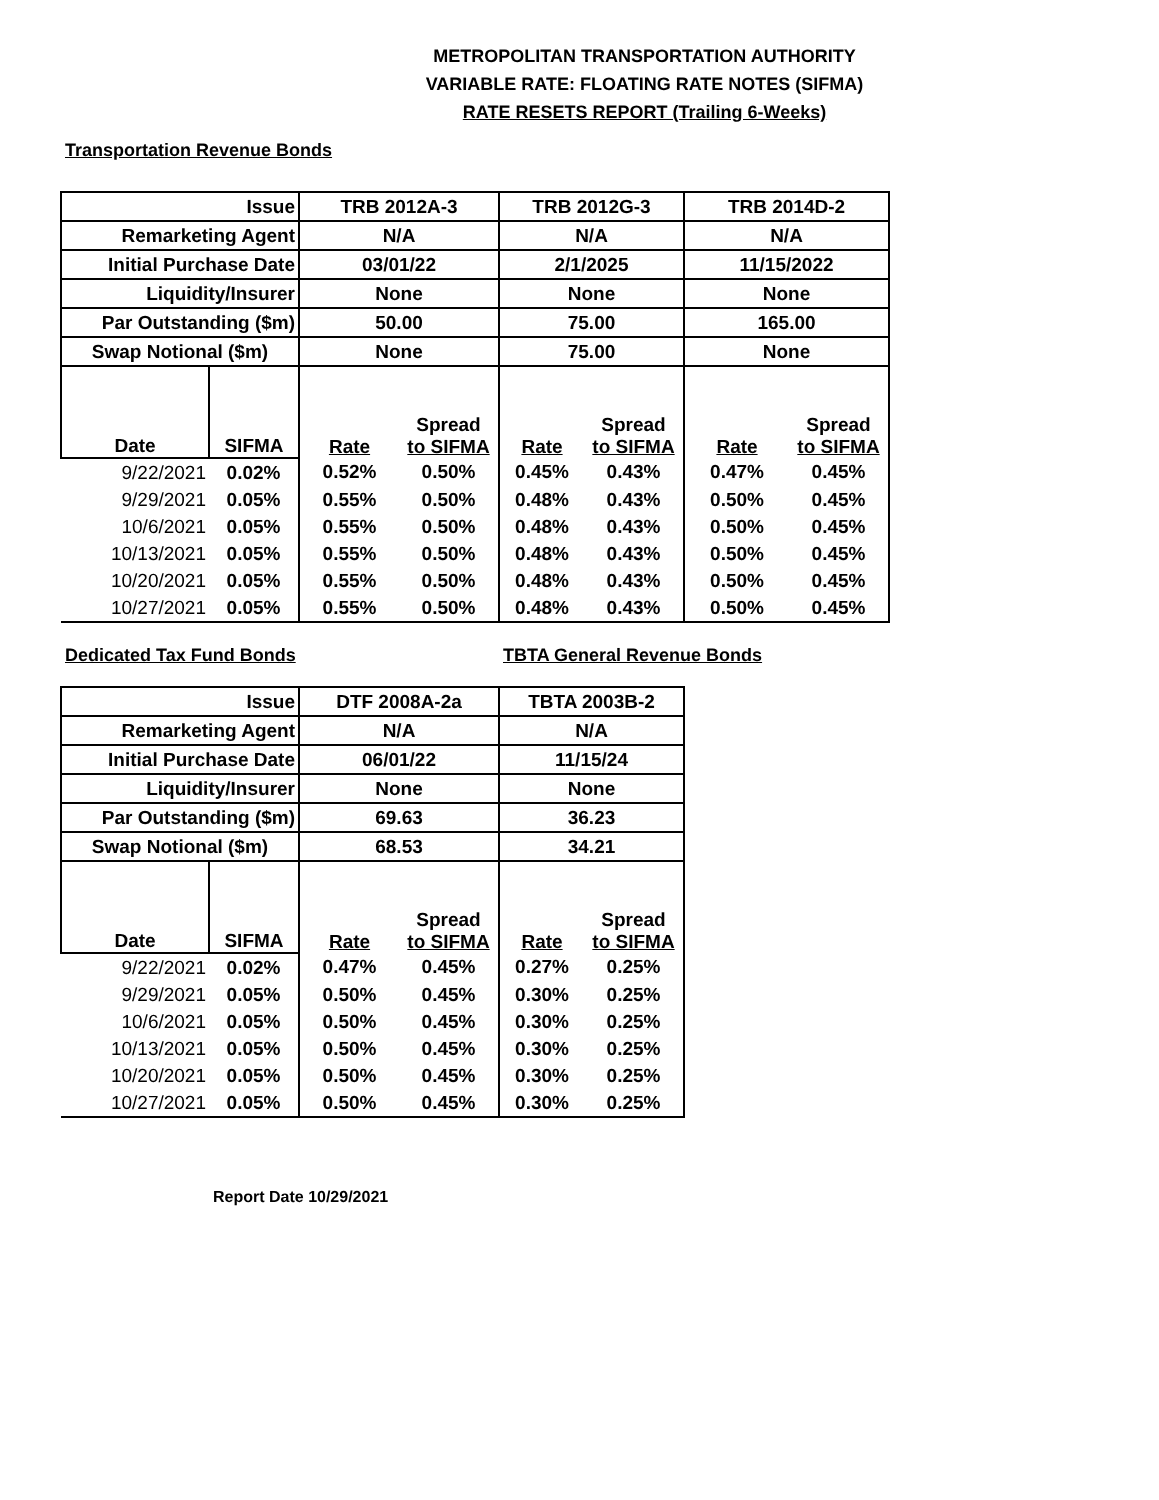METROPOLITAN TRANSPORTATION AUTHORITY
VARIABLE RATE: FLOATING RATE NOTES (SIFMA)
RATE RESETS REPORT (Trailing 6-Weeks)
Transportation Revenue Bonds
| Issue | | TRB 2012A-3 | | TRB 2012G-3 | | TRB 2014D-2 | |
| Remarketing Agent | | N/A | | N/A | | N/A | |
| Initial Purchase Date | | 03/01/22 | | 2/1/2025 | | 11/15/2022 | |
| Liquidity/Insurer | | None | | None | | None | |
| Par Outstanding ($m) | | 50.00 | | 75.00 | | 165.00 | |
| Swap Notional ($m) | | None | | 75.00 | | None | |
| Date | SIFMA | Rate | Spread to SIFMA | Rate | Spread to SIFMA | Rate | Spread to SIFMA |
| 9/22/2021 | 0.02% | 0.52% | 0.50% | 0.45% | 0.43% | 0.47% | 0.45% |
| 9/29/2021 | 0.05% | 0.55% | 0.50% | 0.48% | 0.43% | 0.50% | 0.45% |
| 10/6/2021 | 0.05% | 0.55% | 0.50% | 0.48% | 0.43% | 0.50% | 0.45% |
| 10/13/2021 | 0.05% | 0.55% | 0.50% | 0.48% | 0.43% | 0.50% | 0.45% |
| 10/20/2021 | 0.05% | 0.55% | 0.50% | 0.48% | 0.43% | 0.50% | 0.45% |
| 10/27/2021 | 0.05% | 0.55% | 0.50% | 0.48% | 0.43% | 0.50% | 0.45% |
Dedicated Tax Fund Bonds TBTA General Revenue Bonds
| Issue | | DTF 2008A-2a | | TBTA 2003B-2 | |
| Remarketing Agent | | N/A | | N/A | |
| Initial Purchase Date | | 06/01/22 | | 11/15/24 | |
| Liquidity/Insurer | | None | | None | |
| Par Outstanding ($m) | | 69.63 | | 36.23 | |
| Swap Notional ($m) | | 68.53 | | 34.21 | |
| Date | SIFMA | Rate | Spread to SIFMA | Rate | Spread to SIFMA |
| 9/22/2021 | 0.02% | 0.47% | 0.45% | 0.27% | 0.25% |
| 9/29/2021 | 0.05% | 0.50% | 0.45% | 0.30% | 0.25% |
| 10/6/2021 | 0.05% | 0.50% | 0.45% | 0.30% | 0.25% |
| 10/13/2021 | 0.05% | 0.50% | 0.45% | 0.30% | 0.25% |
| 10/20/2021 | 0.05% | 0.50% | 0.45% | 0.30% | 0.25% |
| 10/27/2021 | 0.05% | 0.50% | 0.45% | 0.30% | 0.25% |
Report Date 10/29/2021